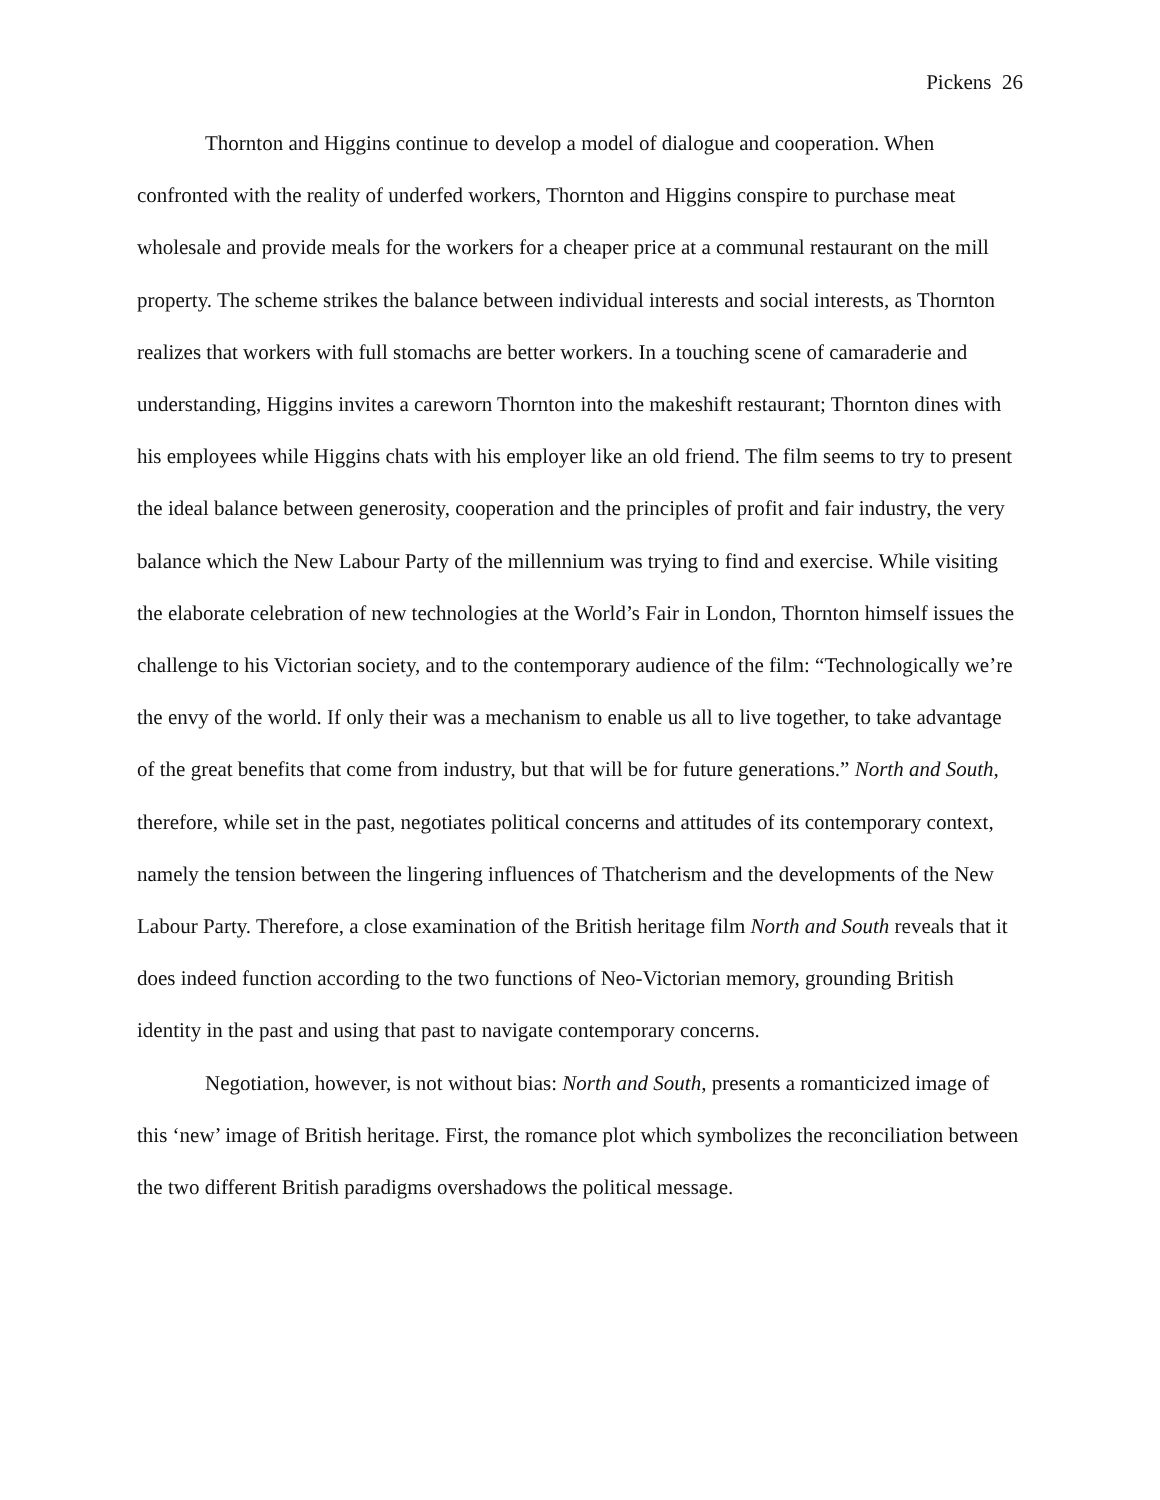Pickens 26
Thornton and Higgins continue to develop a model of dialogue and cooperation. When confronted with the reality of underfed workers, Thornton and Higgins conspire to purchase meat wholesale and provide meals for the workers for a cheaper price at a communal restaurant on the mill property. The scheme strikes the balance between individual interests and social interests, as Thornton realizes that workers with full stomachs are better workers. In a touching scene of camaraderie and understanding, Higgins invites a careworn Thornton into the makeshift restaurant; Thornton dines with his employees while Higgins chats with his employer like an old friend. The film seems to try to present the ideal balance between generosity, cooperation and the principles of profit and fair industry, the very balance which the New Labour Party of the millennium was trying to find and exercise. While visiting the elaborate celebration of new technologies at the World’s Fair in London, Thornton himself issues the challenge to his Victorian society, and to the contemporary audience of the film: “Technologically we’re the envy of the world. If only their was a mechanism to enable us all to live together, to take advantage of the great benefits that come from industry, but that will be for future generations.” North and South, therefore, while set in the past, negotiates political concerns and attitudes of its contemporary context, namely the tension between the lingering influences of Thatcherism and the developments of the New Labour Party. Therefore, a close examination of the British heritage film North and South reveals that it does indeed function according to the two functions of Neo-Victorian memory, grounding British identity in the past and using that past to navigate contemporary concerns.
Negotiation, however, is not without bias: North and South, presents a romanticized image of this ‘new’ image of British heritage. First, the romance plot which symbolizes the reconciliation between the two different British paradigms overshadows the political message.